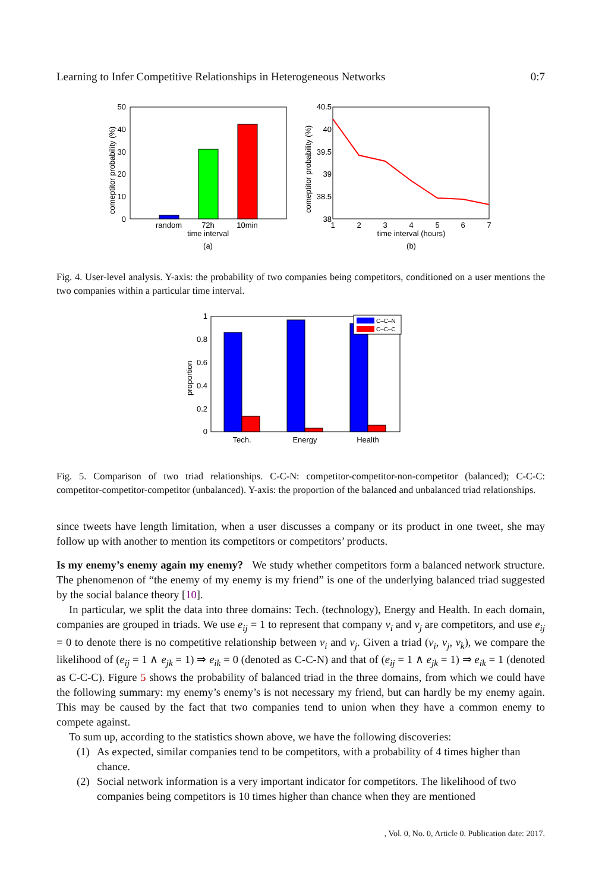Learning to Infer Competitive Relationships in Heterogeneous Networks 0:7
0
10
20
30
40
50
random
72h
10min
time interval
(a)
comeptitor probability (%)
40.5
40
39.5
39
38.5
38
1
2
3
4
5
6
7
time interval (hours)
(b)
comeptitor probability (%)
Fig. 4. User-level analysis. Y-axis: the probability of two companies being competitors, conditioned on a user mentions the two companies within a particular time interval.
0
0.2
0.4
0.6
0.8
1
C–C–N
C–C–C
Tech.
Energy
Health
proportion
Fig. 5. Comparison of two triad relationships. C-C-N: competitor-competitor-non-competitor (balanced); C-C-C: competitor-competitor-competitor (unbalanced). Y-axis: the proportion of the balanced and unbalanced triad relationships.
since tweets have length limitation, when a user discusses a company or its product in one tweet, she may follow up with another to mention its competitors or competitors’ products.
Is my enemy’s enemy again my enemy? We study whether competitors form a balanced network structure. The phenomenon of “the enemy of my enemy is my friend” is one of the underlying balanced triad suggested by the social balance theory [10].
In particular, we split the data into three domains: Tech. (technology), Energy and Health. In each domain, companies are grouped in triads. We use e<sub>ij</sub> = 1 to represent that company v<sub>i</sub> and v<sub>j</sub> are competitors, and use e<sub>ij</sub> = 0 to denote there is no competitive relationship between v<sub>i</sub> and v<sub>j</sub>. Given a triad (v<sub>i</sub>, v<sub>j</sub>, v<sub>k</sub>), we compare the likelihood of (e<sub>ij</sub> = 1 ∧ e<sub>jk</sub> = 1) ⇒ e<sub>ik</sub> = 0 (denoted as C-C-N) and that of (e<sub>ij</sub> = 1 ∧ e<sub>jk</sub> = 1) ⇒ e<sub>ik</sub> = 1 (denoted as C-C-C). Figure 5 shows the probability of balanced triad in the three domains, from which we could have the following summary: my enemy’s enemy’s is not necessary my friend, but can hardly be my enemy again. This may be caused by the fact that two companies tend to union when they have a common enemy to compete against.
To sum up, according to the statistics shown above, we have the following discoveries:
(1) As expected, similar companies tend to be competitors, with a probability of 4 times higher than chance.
(2) Social network information is a very important indicator for competitors. The likelihood of two companies being competitors is 10 times higher than chance when they are mentioned
, Vol. 0, No. 0, Article 0. Publication date: 2017.